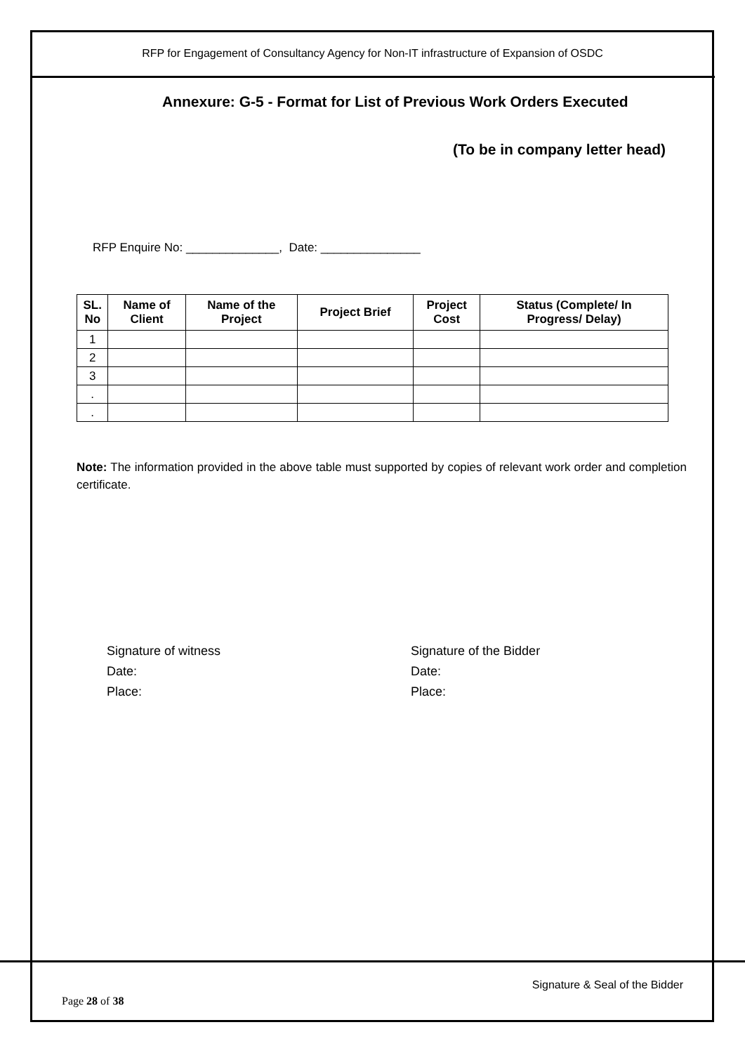RFP for Engagement of Consultancy Agency for Non-IT infrastructure of Expansion of OSDC
Annexure: G-5 - Format for List of Previous Work Orders Executed
(To be in company letter head)
RFP Enquire No: ______________, Date: _______________
| SL. No | Name of Client | Name of the Project | Project Brief | Project Cost | Status (Complete/ In Progress/ Delay) |
| --- | --- | --- | --- | --- | --- |
| 1 | | | | | |
| 2 | | | | | |
| 3 | | | | | |
| . | | | | | |
| . | | | | | |
Note: The information provided in the above table must supported by copies of relevant work order and completion certificate.
Signature of witness
Date:
Place:
Signature of the Bidder
Date:
Place:
Signature & Seal of the Bidder
Page 28 of 38